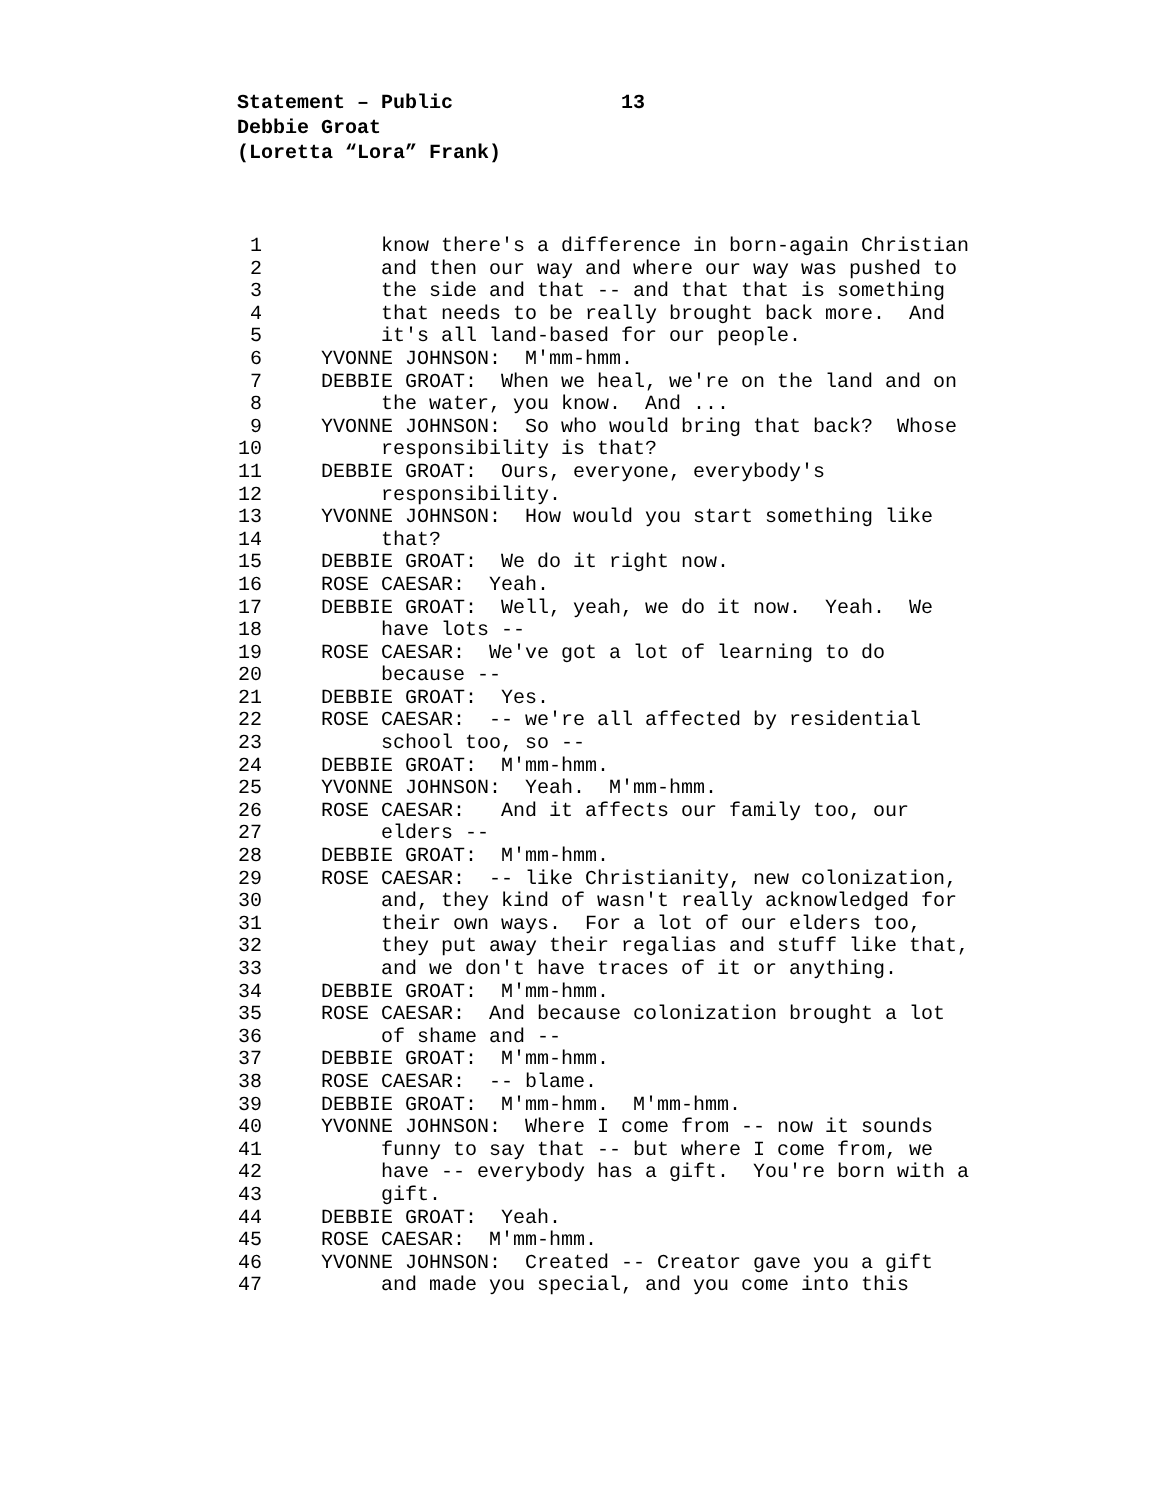Statement – Public 13
Debbie Groat
(Loretta “Lora” Frank)
1
know there's a difference in born-again Christian
2
and then our way and where our way was pushed to
3
the side and that -- and that that is something
4
that needs to be really brought back more. And
5
it's all land-based for our people.
6
YVONNE JOHNSON: M'mm-hmm.
7
DEBBIE GROAT: When we heal, we're on the land and on
8
the water, you know. And ...
9
YVONNE JOHNSON: So who would bring that back? Whose
10
responsibility is that?
11
DEBBIE GROAT: Ours, everyone, everybody's
12
responsibility.
13
YVONNE JOHNSON: How would you start something like
14
that?
15
DEBBIE GROAT: We do it right now.
16
ROSE CAESAR: Yeah.
17
DEBBIE GROAT: Well, yeah, we do it now. Yeah. We
18
have lots --
19
ROSE CAESAR: We've got a lot of learning to do
20
because --
21
DEBBIE GROAT: Yes.
22
ROSE CAESAR: -- we're all affected by residential
23
school too, so --
24
DEBBIE GROAT: M'mm-hmm.
25
YVONNE JOHNSON: Yeah. M'mm-hmm.
26
ROSE CAESAR: And it affects our family too, our
27
elders --
28
DEBBIE GROAT: M'mm-hmm.
29
ROSE CAESAR: -- like Christianity, new colonization,
30
and, they kind of wasn't really acknowledged for
31
their own ways. For a lot of our elders too,
32
they put away their regalias and stuff like that,
33
and we don't have traces of it or anything.
34
DEBBIE GROAT: M'mm-hmm.
35
ROSE CAESAR: And because colonization brought a lot
36
of shame and --
37
DEBBIE GROAT: M'mm-hmm.
38
ROSE CAESAR: -- blame.
39
DEBBIE GROAT: M'mm-hmm. M'mm-hmm.
40
YVONNE JOHNSON: Where I come from -- now it sounds
41
funny to say that -- but where I come from, we
42
have -- everybody has a gift. You're born with a
43
gift.
44
DEBBIE GROAT: Yeah.
45
ROSE CAESAR: M'mm-hmm.
46
YVONNE JOHNSON: Created -- Creator gave you a gift
47
and made you special, and you come into this